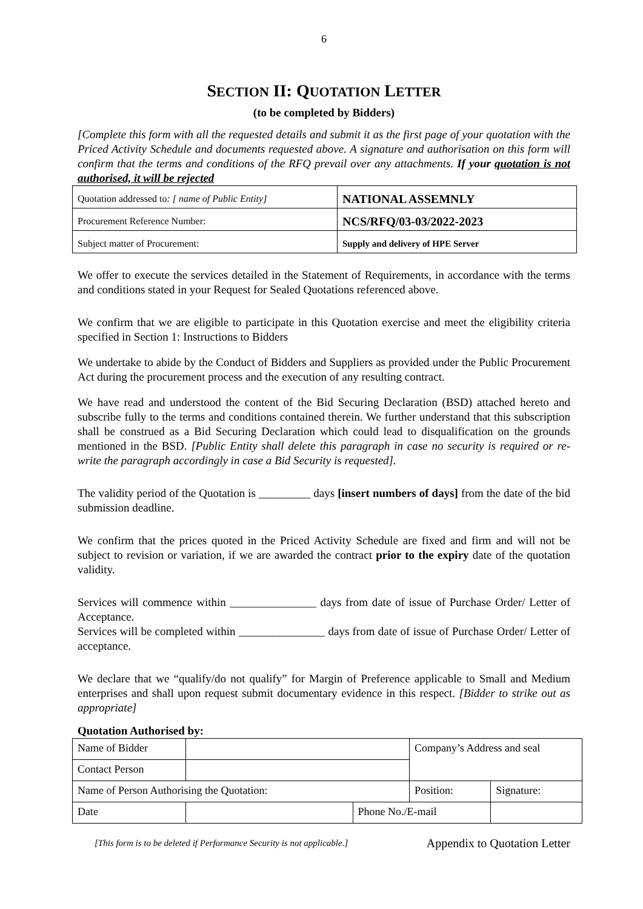6
SECTION II: QUOTATION LETTER
(to be completed by Bidders)
[Complete this form with all the requested details and submit it as the first page of your quotation with the Priced Activity Schedule and documents requested above. A signature and authorisation on this form will confirm that the terms and conditions of the RFQ prevail over any attachments. If your quotation is not authorised, it will be rejected
| Quotation addressed to : [ name of Public Entity] | NATIONAL ASSEMNLY |
| Procurement Reference Number: | NCS/RFQ/03-03/2022-2023 |
| Subject matter of Procurement: | Supply and delivery of HPE Server |
We offer to execute the services detailed in the Statement of Requirements, in accordance with the terms and conditions stated in your Request for Sealed Quotations referenced above.
We confirm that we are eligible to participate in this Quotation exercise and meet the eligibility criteria specified in Section 1: Instructions to Bidders
We undertake to abide by the Conduct of Bidders and Suppliers as provided under the Public Procurement Act during the procurement process and the execution of any resulting contract.
We have read and understood the content of the Bid Securing Declaration (BSD) attached hereto and subscribe fully to the terms and conditions contained therein. We further understand that this subscription shall be construed as a Bid Securing Declaration which could lead to disqualification on the grounds mentioned in the BSD. [Public Entity shall delete this paragraph in case no security is required or re-write the paragraph accordingly in case a Bid Security is requested].
The validity period of the Quotation is _________ days [insert numbers of days] from the date of the bid submission deadline.
We confirm that the prices quoted in the Priced Activity Schedule are fixed and firm and will not be subject to revision or variation, if we are awarded the contract prior to the expiry date of the quotation validity.
Services will commence within _______________ days from date of issue of Purchase Order/ Letter of Acceptance.
Services will be completed within _______________ days from date of issue of Purchase Order/ Letter of acceptance.
We declare that we “qualify/do not qualify” for Margin of Preference applicable to Small and Medium enterprises and shall upon request submit documentary evidence in this respect. [Bidder to strike out as appropriate]
Quotation Authorised by:
| Name of Bidder | | | Company’s Address and seal | | |
| Contact Person | | | | | |
| Name of Person Authorising the Quotation: | | | Position: | | Signature: |
| Date | | Phone No./E-mail | | | |
[This form is to be deleted if Performance Security is not applicable.] Appendix to Quotation Letter